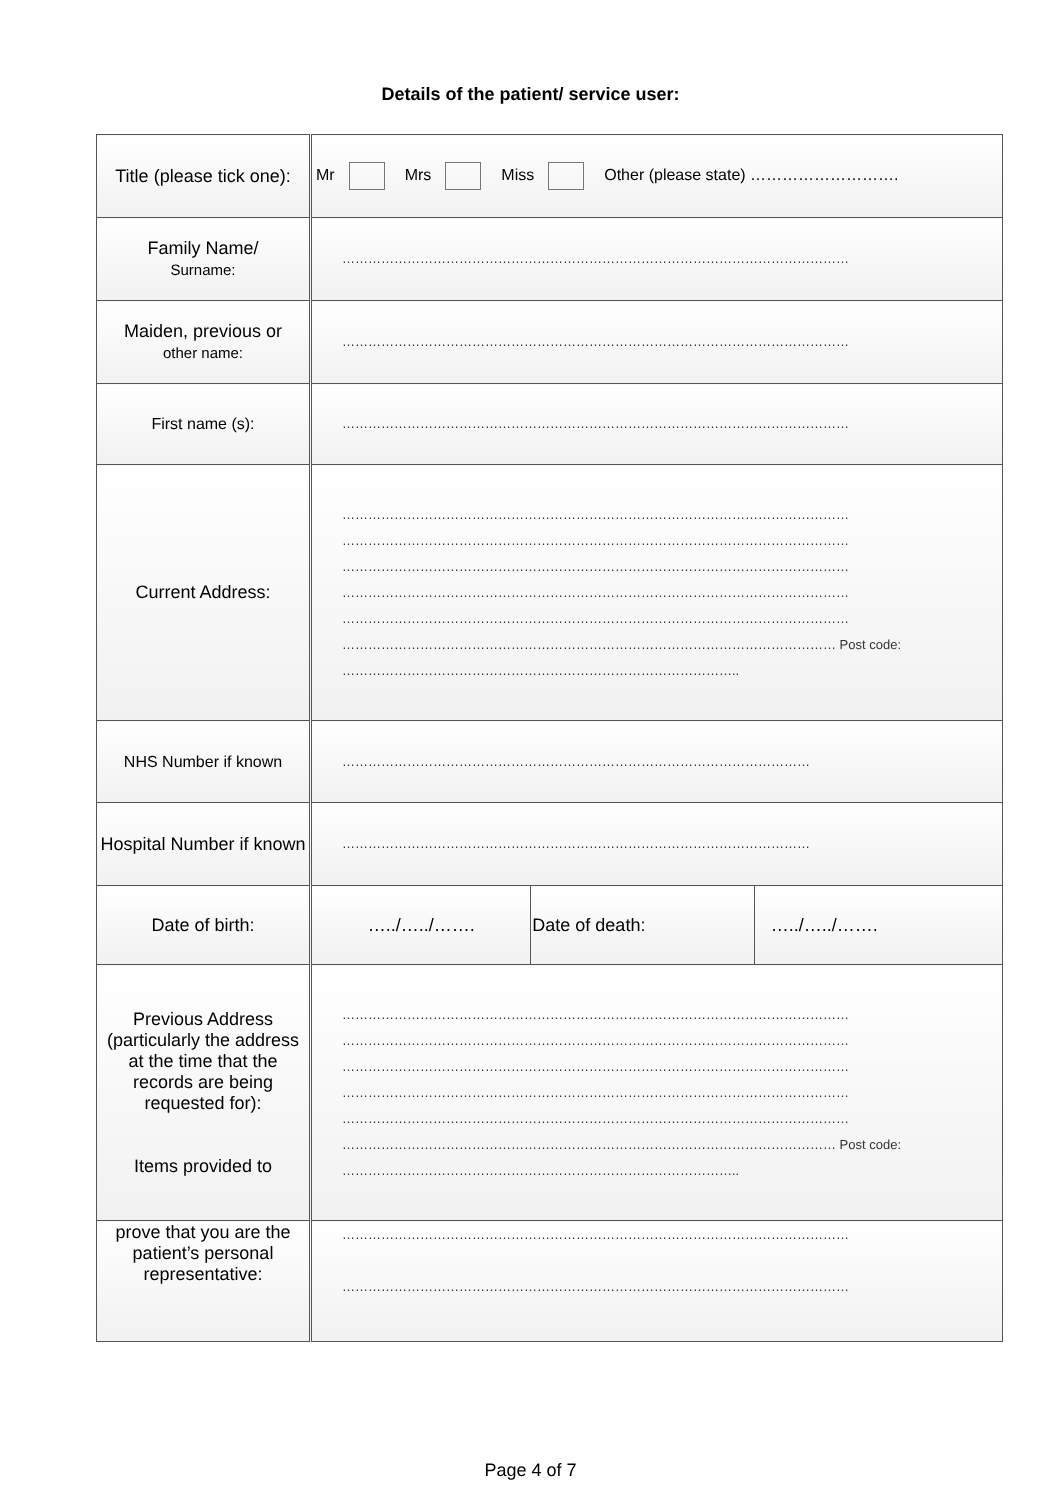Details of the patient/ service user:
| Title (please tick one): | Mr Mrs Miss Other (please state) ………………………. | | |
| Family Name/ Surname: | ……………………………………………………………………………………………………… | | |
| Maiden, previous or other name: | ……………………………………………………………………………………………………… | | |
| First name (s): | ……………………………………………………………………………………………………… | | |
| Current Address: | ……………………………………………………………………………………………………… ……………………………………………………………………………………………………… ……………………………………………………………………………………………………… ……………………………………………………………………………………………………… ……………………………………………………………………………………………………… …………………………………………………………………………………………………… Post code: ……………………………………………………………………………….. | | |
| NHS Number if known | ……………………………………………………………………………………………… | | |
| Hospital Number if known | ……………………………………………………………………………………………… | | |
| Date of birth: | …../…../……. | Date of death: | …../…../……. |
| Previous Address (particularly the address at the time that the records are being requested for): Items provided to | ……………………………………………………………………………………………………… ……………………………………………………………………………………………………… ……………………………………………………………………………………………………… ……………………………………………………………………………………………………… ……………………………………………………………………………………………………… …………………………………………………………………………………………………… Post code: ……………………………………………………………………………….. | | |
| prove that you are the patient’s personal representative: | ……………………………………………………………………………………………………… ……………………………………………………………………………………………………… | | |
Page 4 of 7